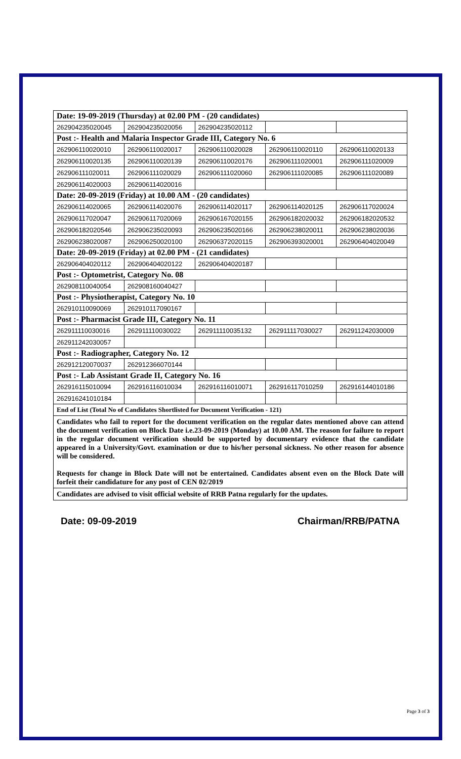| Date: 19-09-2019 (Thursday) at 02.00 PM - (20 candidates) | | | | |
| 262904235020045 | 262904235020056 | 262904235020112 | | |
| Post :- Health and Malaria Inspector Grade III, Category No. 6 | | | | |
| 262906110020010 | 262906110020017 | 262906110020028 | 262906110020110 | 262906110020133 |
| 262906110020135 | 262906110020139 | 262906110020176 | 262906111020001 | 262906111020009 |
| 262906111020011 | 262906111020029 | 262906111020060 | 262906111020085 | 262906111020089 |
| 262906114020003 | 262906114020016 | | | |
| Date: 20-09-2019 (Friday) at 10.00 AM - (20 candidates) | | | | |
| 262906114020065 | 262906114020076 | 262906114020117 | 262906114020125 | 262906117020024 |
| 262906117020047 | 262906117020069 | 262906167020155 | 262906182020032 | 262906182020532 |
| 262906182020546 | 262906235020093 | 262906235020166 | 262906238020011 | 262906238020036 |
| 262906238020087 | 262906250020100 | 262906372020115 | 262906393020001 | 262906404020049 |
| Date: 20-09-2019 (Friday) at 02.00 PM - (21 candidates) | | | | |
| 262906404020112 | 262906404020122 | 262906404020187 | | |
| Post :- Optometrist, Category No. 08 | | | | |
| 262908110040054 | 262908160040427 | | | |
| Post :- Physiotherapist, Category No. 10 | | | | |
| 262910110090069 | 262910117090167 | | | |
| Post :- Pharmacist Grade III, Category No. 11 | | | | |
| 262911110030016 | 262911110030022 | 262911110035132 | 262911117030027 | 262911242030009 |
| 262911242030057 | | | | |
| Post :- Radiographer, Category No. 12 | | | | |
| 262912120070037 | 262912366070144 | | | |
| Post :- Lab Assistant Grade II, Category No. 16 | | | | |
| 262916115010094 | 262916116010034 | 262916116010071 | 262916117010259 | 262916144010186 |
| 262916241010184 | | | | |
| End of List (Total No of Candidates Shortlisted for Document Verification - 121) | | | | |
| Candidates who fail to report for the document verification on the regular dates mentioned above can attend the document verification on Block Date i.e.23-09-2019 (Monday) at 10.00 AM. The reason for failure to report in the regular document verification should be supported by documentary evidence that the candidate appeared in a University/Govt. examination or due to his/her personal sickness. No other reason for absence will be considered. Requests for change in Block Date will not be entertained. Candidates absent even on the Block Date will forfeit their candidature for any post of CEN 02/2019 | | | | |
| Candidates are advised to visit official website of RRB Patna regularly for the updates. | | | | |
Date: 09-09-2019 Chairman/RRB/PATNA
Page 3 of 3